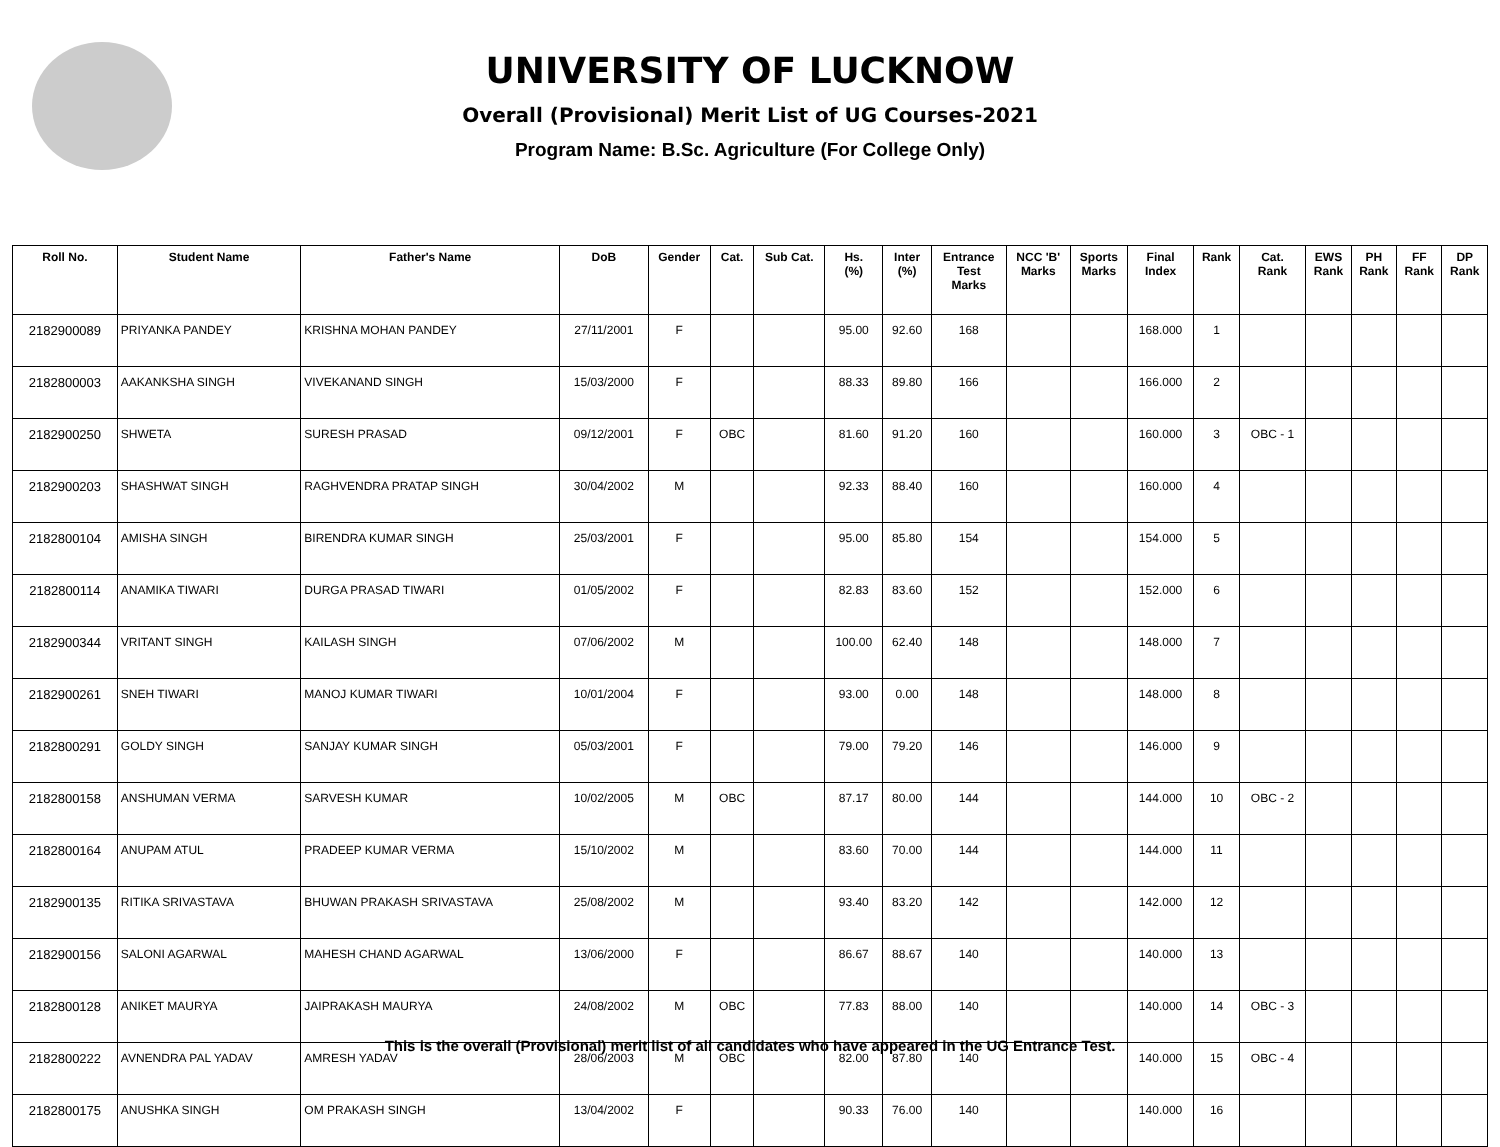UNIVERSITY OF LUCKNOW
Overall (Provisional) Merit List of UG Courses-2021
Program Name: B.Sc. Agriculture (For College Only)
| Roll No. | Student Name | Father's Name | DoB | Gender | Cat. | Sub Cat. | Hs. (%) | Inter (%) | Entrance Test Marks | NCC 'B' Marks | Sports Marks | Final Index | Rank | Cat. Rank | EWS Rank | PH Rank | FF Rank | DP Rank |
| --- | --- | --- | --- | --- | --- | --- | --- | --- | --- | --- | --- | --- | --- | --- | --- | --- | --- | --- |
| 2182900089 | PRIYANKA PANDEY | KRISHNA MOHAN PANDEY | 27/11/2001 | F | | | 95.00 | 92.60 | 168 | | | 168.000 | 1 | | | | | |
| 2182800003 | AAKANKSHA SINGH | VIVEKANAND SINGH | 15/03/2000 | F | | | 88.33 | 89.80 | 166 | | | 166.000 | 2 | | | | | |
| 2182900250 | SHWETA | SURESH PRASAD | 09/12/2001 | F | OBC | | 81.60 | 91.20 | 160 | | | 160.000 | 3 | OBC - 1 | | | | |
| 2182900203 | SHASHWAT SINGH | RAGHVENDRA PRATAP SINGH | 30/04/2002 | M | | | 92.33 | 88.40 | 160 | | | 160.000 | 4 | | | | | |
| 2182800104 | AMISHA SINGH | BIRENDRA KUMAR SINGH | 25/03/2001 | F | | | 95.00 | 85.80 | 154 | | | 154.000 | 5 | | | | | |
| 2182800114 | ANAMIKA TIWARI | DURGA PRASAD TIWARI | 01/05/2002 | F | | | 82.83 | 83.60 | 152 | | | 152.000 | 6 | | | | | |
| 2182900344 | VRITANT SINGH | KAILASH SINGH | 07/06/2002 | M | | | 100.00 | 62.40 | 148 | | | 148.000 | 7 | | | | | |
| 2182900261 | SNEH TIWARI | MANOJ KUMAR TIWARI | 10/01/2004 | F | | | 93.00 | 0.00 | 148 | | | 148.000 | 8 | | | | | |
| 2182800291 | GOLDY SINGH | SANJAY KUMAR SINGH | 05/03/2001 | F | | | 79.00 | 79.20 | 146 | | | 146.000 | 9 | | | | | |
| 2182800158 | ANSHUMAN VERMA | SARVESH KUMAR | 10/02/2005 | M | OBC | | 87.17 | 80.00 | 144 | | | 144.000 | 10 | OBC - 2 | | | | |
| 2182800164 | ANUPAM ATUL | PRADEEP KUMAR VERMA | 15/10/2002 | M | | | 83.60 | 70.00 | 144 | | | 144.000 | 11 | | | | | |
| 2182900135 | RITIKA SRIVASTAVA | BHUWAN PRAKASH SRIVASTAVA | 25/08/2002 | M | | | 93.40 | 83.20 | 142 | | | 142.000 | 12 | | | | | |
| 2182900156 | SALONI AGARWAL | MAHESH CHAND AGARWAL | 13/06/2000 | F | | | 86.67 | 88.67 | 140 | | | 140.000 | 13 | | | | | |
| 2182800128 | ANIKET MAURYA | JAIPRAKASH MAURYA | 24/08/2002 | M | OBC | | 77.83 | 88.00 | 140 | | | 140.000 | 14 | OBC - 3 | | | | |
| 2182800222 | AVNENDRA PAL YADAV | AMRESH YADAV | 28/06/2003 | M | OBC | | 82.00 | 87.80 | 140 | | | 140.000 | 15 | OBC - 4 | | | | |
| 2182800175 | ANUSHKA SINGH | OM PRAKASH SINGH | 13/04/2002 | F | | | 90.33 | 76.00 | 140 | | | 140.000 | 16 | | | | | |
This is the overall (Provisional) merit list of all candidates who have appeared in the UG Entrance Test.